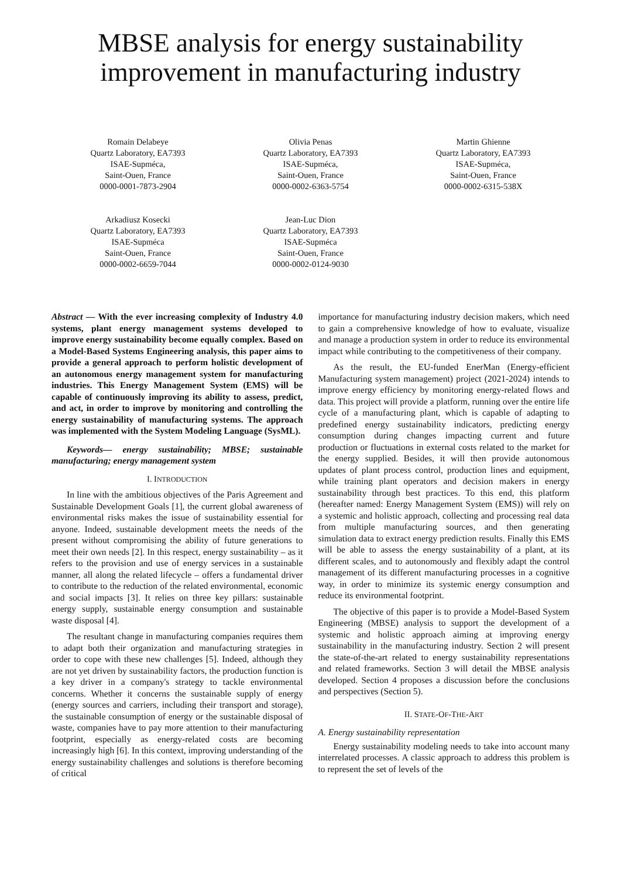MBSE analysis for energy sustainability
improvement in manufacturing industry
Romain Delabeye
Quartz Laboratory, EA7393
ISAE-Supméca,
Saint-Ouen, France
0000-0001-7873-2904
Olivia Penas
Quartz Laboratory, EA7393
ISAE-Supméca,
Saint-Ouen, France
0000-0002-6363-5754
Martin Ghienne
Quartz Laboratory, EA7393
ISAE-Supméca,
Saint-Ouen, France
0000-0002-6315-538X
Arkadiusz Kosecki
Quartz Laboratory, EA7393
ISAE-Supméca
Saint-Ouen, France
0000-0002-6659-7044
Jean-Luc Dion
Quartz Laboratory, EA7393
ISAE-Supméca
Saint-Ouen, France
0000-0002-0124-9030
Abstract — With the ever increasing complexity of Industry 4.0 systems, plant energy management systems developed to improve energy sustainability become equally complex. Based on a Model-Based Systems Engineering analysis, this paper aims to provide a general approach to perform holistic development of an autonomous energy management system for manufacturing industries. This Energy Management System (EMS) will be capable of continuously improving its ability to assess, predict, and act, in order to improve by monitoring and controlling the energy sustainability of manufacturing systems. The approach was implemented with the System Modeling Language (SysML).
Keywords— energy sustainability; MBSE; sustainable manufacturing; energy management system
I. INTRODUCTION
In line with the ambitious objectives of the Paris Agreement and Sustainable Development Goals [1], the current global awareness of environmental risks makes the issue of sustainability essential for anyone. Indeed, sustainable development meets the needs of the present without compromising the ability of future generations to meet their own needs [2]. In this respect, energy sustainability – as it refers to the provision and use of energy services in a sustainable manner, all along the related lifecycle – offers a fundamental driver to contribute to the reduction of the related environmental, economic and social impacts [3]. It relies on three key pillars: sustainable energy supply, sustainable energy consumption and sustainable waste disposal [4].
The resultant change in manufacturing companies requires them to adapt both their organization and manufacturing strategies in order to cope with these new challenges [5]. Indeed, although they are not yet driven by sustainability factors, the production function is a key driver in a company's strategy to tackle environmental concerns. Whether it concerns the sustainable supply of energy (energy sources and carriers, including their transport and storage), the sustainable consumption of energy or the sustainable disposal of waste, companies have to pay more attention to their manufacturing footprint, especially as energy-related costs are becoming increasingly high [6]. In this context, improving understanding of the energy sustainability challenges and solutions is therefore becoming of critical
importance for manufacturing industry decision makers, which need to gain a comprehensive knowledge of how to evaluate, visualize and manage a production system in order to reduce its environmental impact while contributing to the competitiveness of their company.
As the result, the EU-funded EnerMan (Energy-efficient Manufacturing system management) project (2021-2024) intends to improve energy efficiency by monitoring energy-related flows and data. This project will provide a platform, running over the entire life cycle of a manufacturing plant, which is capable of adapting to predefined energy sustainability indicators, predicting energy consumption during changes impacting current and future production or fluctuations in external costs related to the market for the energy supplied. Besides, it will then provide autonomous updates of plant process control, production lines and equipment, while training plant operators and decision makers in energy sustainability through best practices. To this end, this platform (hereafter named: Energy Management System (EMS)) will rely on a systemic and holistic approach, collecting and processing real data from multiple manufacturing sources, and then generating simulation data to extract energy prediction results. Finally this EMS will be able to assess the energy sustainability of a plant, at its different scales, and to autonomously and flexibly adapt the control management of its different manufacturing processes in a cognitive way, in order to minimize its systemic energy consumption and reduce its environmental footprint.
The objective of this paper is to provide a Model-Based System Engineering (MBSE) analysis to support the development of a systemic and holistic approach aiming at improving energy sustainability in the manufacturing industry. Section 2 will present the state-of-the-art related to energy sustainability representations and related frameworks. Section 3 will detail the MBSE analysis developed. Section 4 proposes a discussion before the conclusions and perspectives (Section 5).
II. STATE-OF-THE-ART
A. Energy sustainability representation
Energy sustainability modeling needs to take into account many interrelated processes. A classic approach to address this problem is to represent the set of levels of the